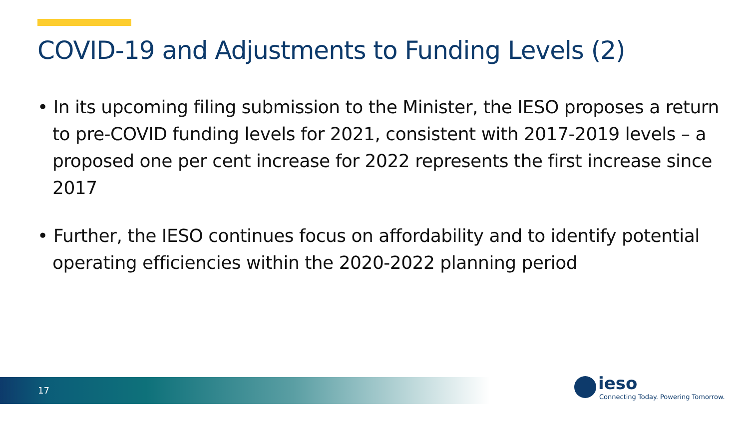COVID-19 and Adjustments to Funding Levels (2)
• In its upcoming filing submission to the Minister, the IESO proposes a return to pre-COVID funding levels for 2021, consistent with 2017-2019 levels – a proposed one per cent increase for 2022 represents the first increase since 2017
• Further, the IESO continues focus on affordability and to identify potential operating efficiencies within the 2020-2022 planning period
17
ieso
Connecting Today. Powering Tomorrow.